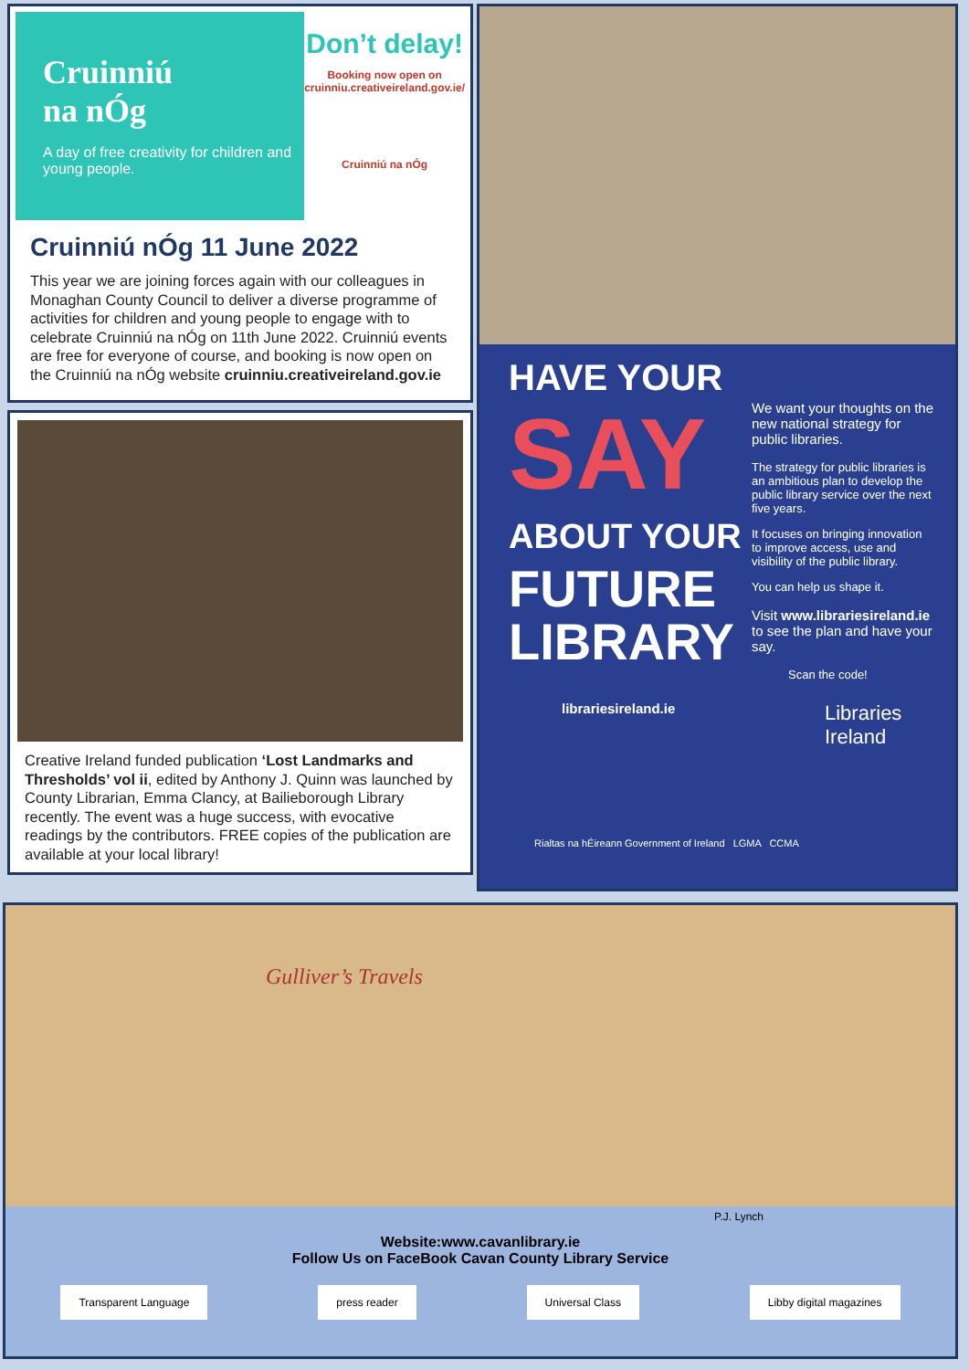Cruinniú
na nÓg
A day of free creativity for children and young people.
Don’t delay!
Booking now open on
cruinniu.creativeireland.gov.ie/
Cruinniú na nÓg
Cruinniú nÓg 11 June 2022
This year we are joining forces again with our colleagues in Monaghan County Council to deliver a diverse programme of activities for children and young people to engage with to celebrate Cruinniú na nÓg on 11th June 2022. Cruinniú events are free for everyone of course, and booking is now open on the Cruinniú na nÓg website cruinniu.creativeireland.gov.ie
Creative Ireland funded publication ‘Lost Landmarks and Thresholds’ vol ii, edited by Anthony J. Quinn was launched by County Librarian, Emma Clancy, at Bailieborough Library recently. The event was a huge success, with evocative readings by the contributors. FREE copies of the publication are available at your local library!
HAVE YOUR
SAY
ABOUT YOUR
FUTURE
LIBRARY
We want your thoughts on the new national strategy for public libraries.
The strategy for public libraries is an ambitious plan to develop the public library service over the next five years.
It focuses on bringing innovation to improve access, use and visibility of the public library.
You can help us shape it.
Visit www.librariesireland.ie to see the plan and have your say.
Scan the code!
Libraries Ireland
librariesireland.ie
Rialtas na hÉireann Government of Ireland LGMA CCMA
Gulliver’s Travels
P.J. Lynch
Website:www.cavanlibrary.ie
Follow Us on FaceBook Cavan County Library Service
Transparent Language press reader Universal Class Libby digital magazines